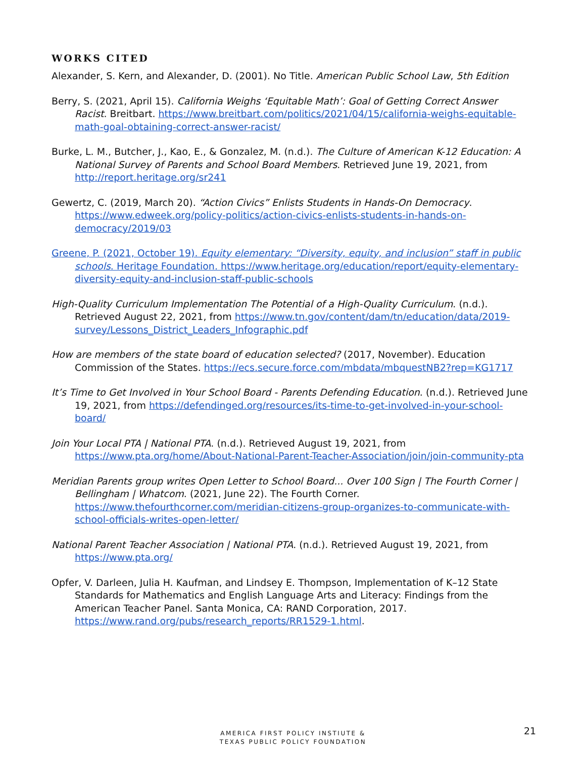WORKS CITED
Alexander, S. Kern, and Alexander, D. (2001). No Title. American Public School Law, 5th Edition
Berry, S. (2021, April 15). California Weighs ‘Equitable Math’: Goal of Getting Correct Answer Racist. Breitbart. https://www.breitbart.com/politics/2021/04/15/california-weighs-equitable-math-goal-obtaining-correct-answer-racist/
Burke, L. M., Butcher, J., Kao, E., & Gonzalez, M. (n.d.). The Culture of American K-12 Education: A National Survey of Parents and School Board Members. Retrieved June 19, 2021, from http://report.heritage.org/sr241
Gewertz, C. (2019, March 20). “Action Civics” Enlists Students in Hands-On Democracy. https://www.edweek.org/policy-politics/action-civics-enlists-students-in-hands-on-democracy/2019/03
Greene, P. (2021, October 19). Equity elementary: “Diversity, equity, and inclusion” staff in public schools. Heritage Foundation. https://www.heritage.org/education/report/equity-elementary-diversity-equity-and-inclusion-staff-public-schools
High-Quality Curriculum Implementation The Potential of a High-Quality Curriculum. (n.d.). Retrieved August 22, 2021, from https://www.tn.gov/content/dam/tn/education/data/2019-survey/Lessons_District_Leaders_Infographic.pdf
How are members of the state board of education selected? (2017, November). Education Commission of the States. https://ecs.secure.force.com/mbdata/mbquestNB2?rep=KG1717
It’s Time to Get Involved in Your School Board - Parents Defending Education. (n.d.). Retrieved June 19, 2021, from https://defendinged.org/resources/its-time-to-get-involved-in-your-school-board/
Join Your Local PTA | National PTA. (n.d.). Retrieved August 19, 2021, from https://www.pta.org/home/About-National-Parent-Teacher-Association/join/join-community-pta
Meridian Parents group writes Open Letter to School Board... Over 100 Sign | The Fourth Corner | Bellingham | Whatcom. (2021, June 22). The Fourth Corner. https://www.thefourthcorner.com/meridian-citizens-group-organizes-to-communicate-with-school-officials-writes-open-letter/
National Parent Teacher Association | National PTA. (n.d.). Retrieved August 19, 2021, from https://www.pta.org/
Opfer, V. Darleen, Julia H. Kaufman, and Lindsey E. Thompson, Implementation of K–12 State Standards for Mathematics and English Language Arts and Literacy: Findings from the American Teacher Panel. Santa Monica, CA: RAND Corporation, 2017. https://www.rand.org/pubs/research_reports/RR1529-1.html.
AMERICA FIRST POLICY INSTIUTE &
TEXAS PUBLIC POLICY FOUNDATION
21